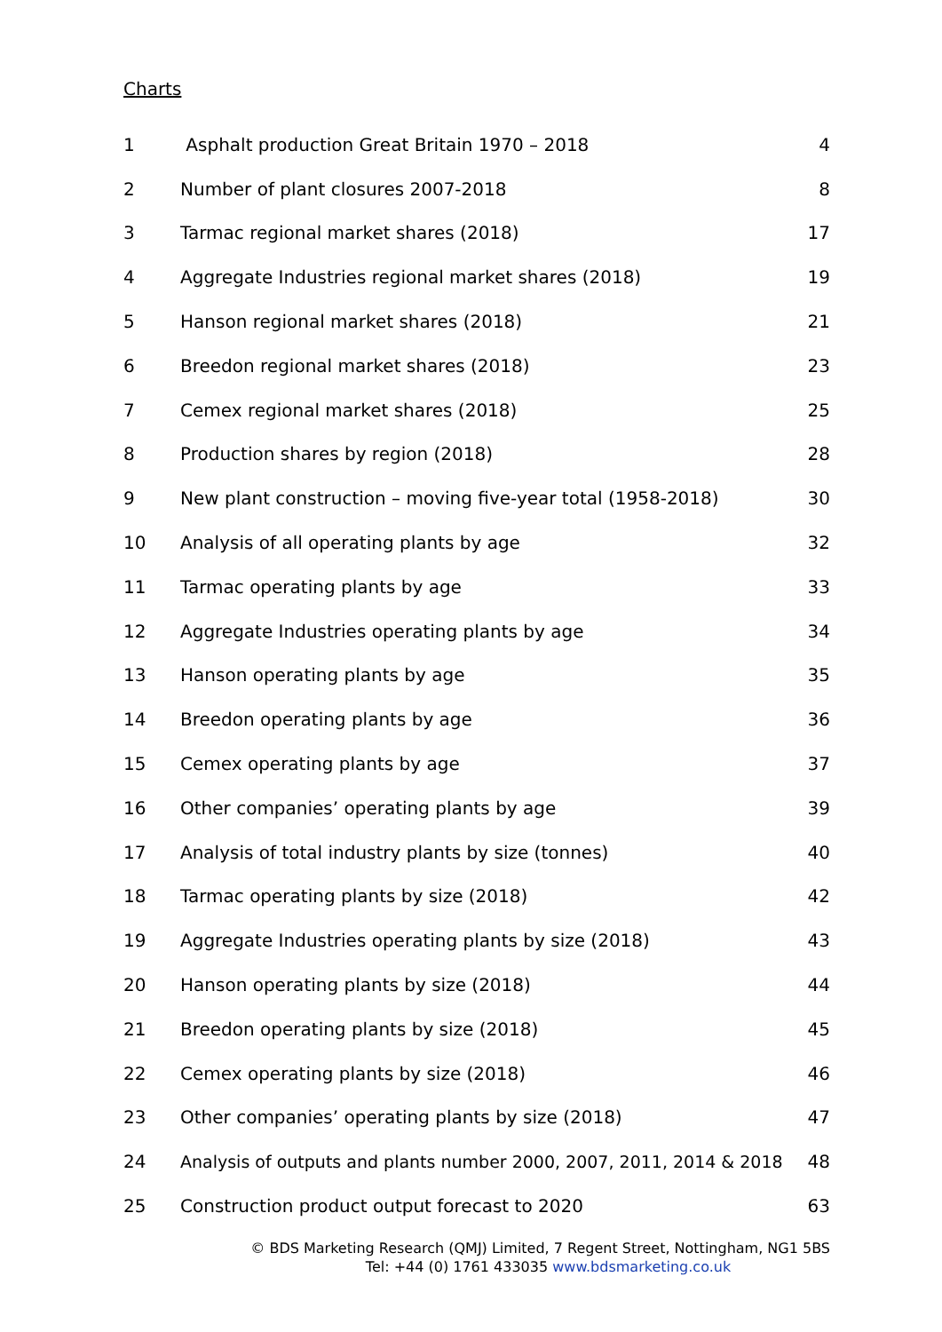Charts
| 1 | Asphalt production Great Britain 1970 – 2018 | 4 |
| 2 | Number of plant closures 2007-2018 | 8 |
| 3 | Tarmac regional market shares (2018) | 17 |
| 4 | Aggregate Industries regional market shares (2018) | 19 |
| 5 | Hanson regional market shares (2018) | 21 |
| 6 | Breedon regional market shares (2018) | 23 |
| 7 | Cemex regional market shares (2018) | 25 |
| 8 | Production shares by region (2018) | 28 |
| 9 | New plant construction – moving five-year total (1958-2018) | 30 |
| 10 | Analysis of all operating plants by age | 32 |
| 11 | Tarmac operating plants by age | 33 |
| 12 | Aggregate Industries operating plants by age | 34 |
| 13 | Hanson operating plants by age | 35 |
| 14 | Breedon operating plants by age | 36 |
| 15 | Cemex operating plants by age | 37 |
| 16 | Other companies’ operating plants by age | 39 |
| 17 | Analysis of total industry plants by size (tonnes) | 40 |
| 18 | Tarmac operating plants by size (2018) | 42 |
| 19 | Aggregate Industries operating plants by size (2018) | 43 |
| 20 | Hanson operating plants by size (2018) | 44 |
| 21 | Breedon operating plants by size (2018) | 45 |
| 22 | Cemex operating plants by size (2018) | 46 |
| 23 | Other companies’ operating plants by size (2018) | 47 |
| 24 | Analysis of outputs and plants number 2000, 2007, 2011, 2014 & 2018 | 48 |
| 25 | Construction product output forecast to 2020 | 63 |
© BDS Marketing Research (QMJ) Limited, 7 Regent Street, Nottingham, NG1 5BS
Tel: +44 (0) 1761 433035 www.bdsmarketing.co.uk